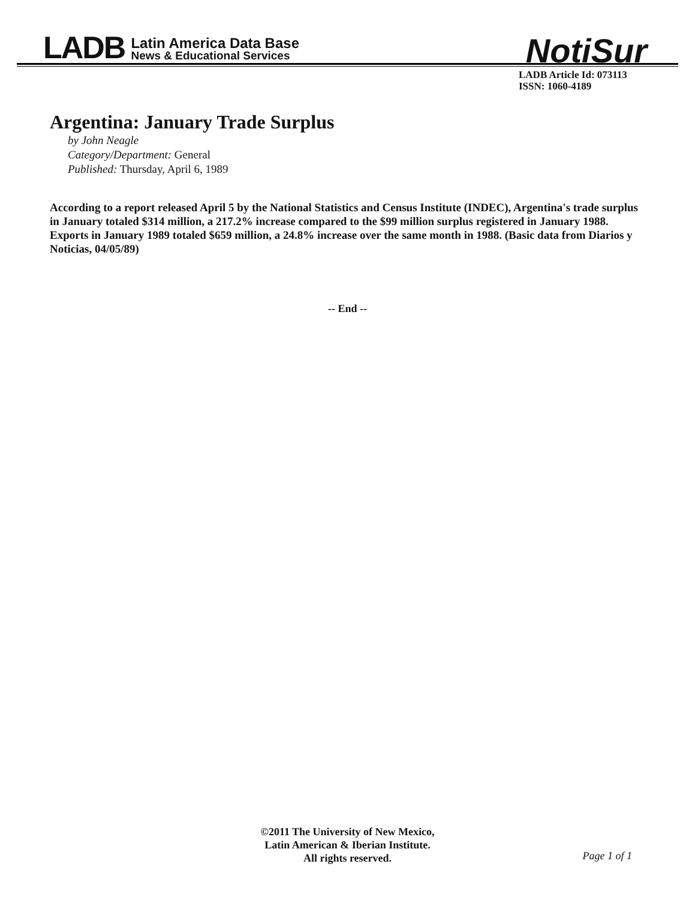LADB
Latin America Data Base
News & Educational Services
NotiSur
LADB Article Id: 073113
ISSN: 1060-4189
Argentina: January Trade Surplus
by John Neagle
Category/Department: General
Published: Thursday, April 6, 1989
According to a report released April 5 by the National Statistics and Census Institute (INDEC), Argentina's trade surplus in January totaled $314 million, a 217.2% increase compared to the $99 million surplus registered in January 1988. Exports in January 1989 totaled $659 million, a 24.8% increase over the same month in 1988. (Basic data from Diarios y Noticias, 04/05/89)
-- End --
©2011 The University of New Mexico,
Latin American & Iberian Institute.
All rights reserved.
Page 1 of 1